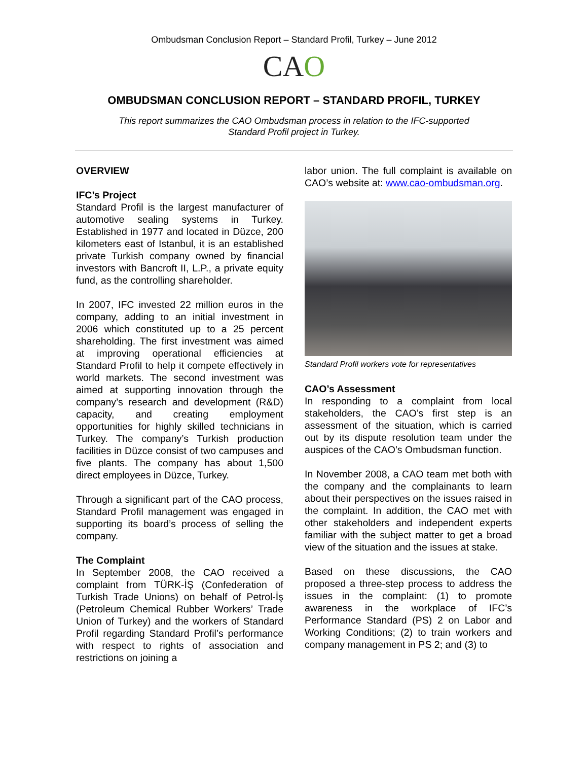Ombudsman Conclusion Report – Standard Profil, Turkey – June 2012
CAO
OMBUDSMAN CONCLUSION REPORT – STANDARD PROFIL, TURKEY
This report summarizes the CAO Ombudsman process in relation to the IFC-supported Standard Profil project in Turkey.
OVERVIEW
IFC’s Project
Standard Profil is the largest manufacturer of automotive sealing systems in Turkey. Established in 1977 and located in Düzce, 200 kilometers east of Istanbul, it is an established private Turkish company owned by financial investors with Bancroft II, L.P., a private equity fund, as the controlling shareholder.
In 2007, IFC invested 22 million euros in the company, adding to an initial investment in 2006 which constituted up to a 25 percent shareholding. The first investment was aimed at improving operational efficiencies at Standard Profil to help it compete effectively in world markets. The second investment was aimed at supporting innovation through the company’s research and development (R&D) capacity, and creating employment opportunities for highly skilled technicians in Turkey. The company’s Turkish production facilities in Düzce consist of two campuses and five plants. The company has about 1,500 direct employees in Düzce, Turkey.
Through a significant part of the CAO process, Standard Profil management was engaged in supporting its board’s process of selling the company.
The Complaint
In September 2008, the CAO received a complaint from TÜRK-İŞ (Confederation of Turkish Trade Unions) on behalf of Petrol-İş (Petroleum Chemical Rubber Workers’ Trade Union of Turkey) and the workers of Standard Profil regarding Standard Profil’s performance with respect to rights of association and restrictions on joining a
labor union. The full complaint is available on CAO’s website at: www.cao-ombudsman.org.
Standard Profil workers vote for representatives
CAO’s Assessment
In responding to a complaint from local stakeholders, the CAO’s first step is an assessment of the situation, which is carried out by its dispute resolution team under the auspices of the CAO’s Ombudsman function.
In November 2008, a CAO team met both with the company and the complainants to learn about their perspectives on the issues raised in the complaint. In addition, the CAO met with other stakeholders and independent experts familiar with the subject matter to get a broad view of the situation and the issues at stake.
Based on these discussions, the CAO proposed a three-step process to address the issues in the complaint: (1) to promote awareness in the workplace of IFC’s Performance Standard (PS) 2 on Labor and Working Conditions; (2) to train workers and company management in PS 2; and (3) to